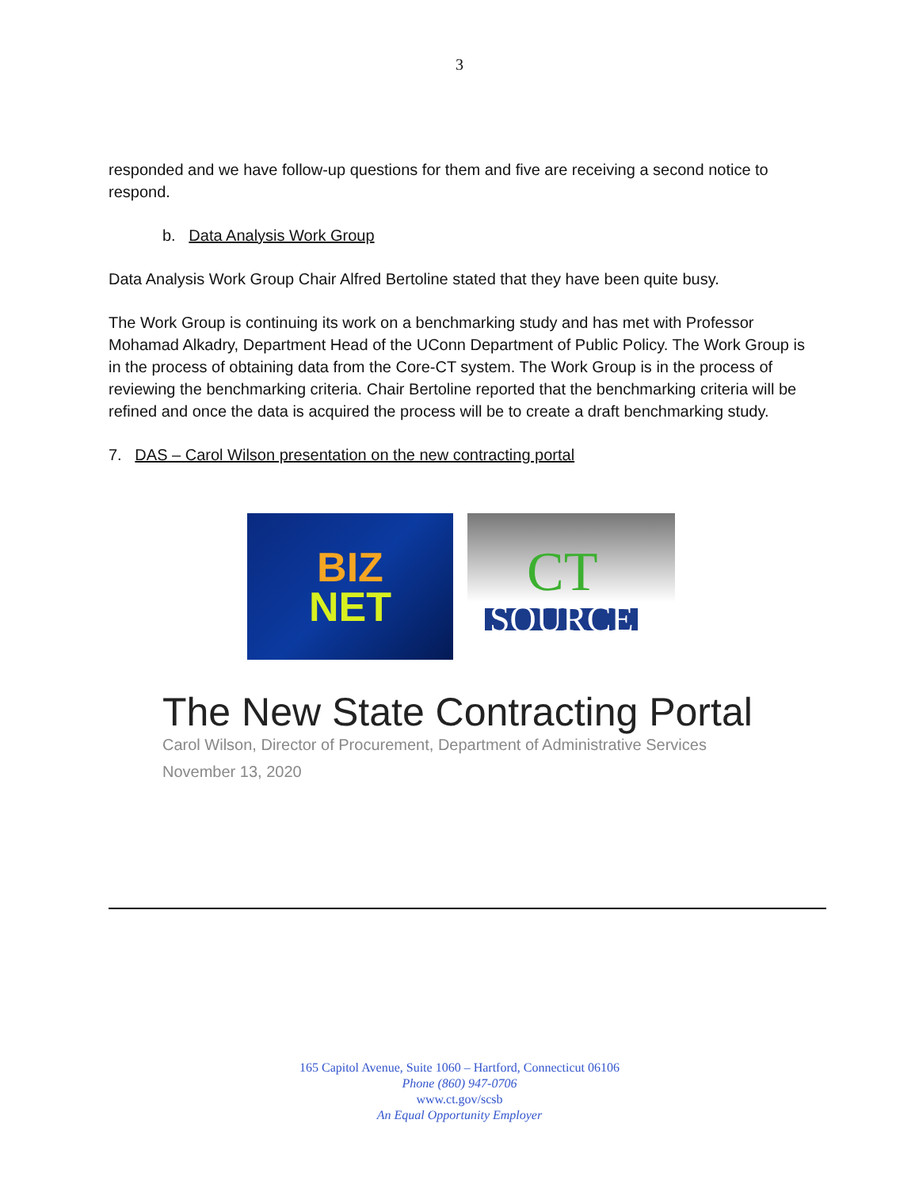3
responded and we have follow-up questions for them and five are receiving a second notice to respond.
b. Data Analysis Work Group
Data Analysis Work Group Chair Alfred Bertoline stated that they have been quite busy.
The Work Group is continuing its work on a benchmarking study and has met with Professor Mohamad Alkadry, Department Head of the UConn Department of Public Policy. The Work Group is in the process of obtaining data from the Core-CT system. The Work Group is in the process of reviewing the benchmarking criteria. Chair Bertoline reported that the benchmarking criteria will be refined and once the data is acquired the process will be to create a draft benchmarking study.
7. DAS – Carol Wilson presentation on the new contracting portal
BIZ
NET
CT
SOURCE
The New State Contracting Portal
Carol Wilson, Director of Procurement, Department of Administrative Services
November 13, 2020
165 Capitol Avenue, Suite 1060 – Hartford, Connecticut 06106
Phone (860) 947-0706
www.ct.gov/scsb
An Equal Opportunity Employer